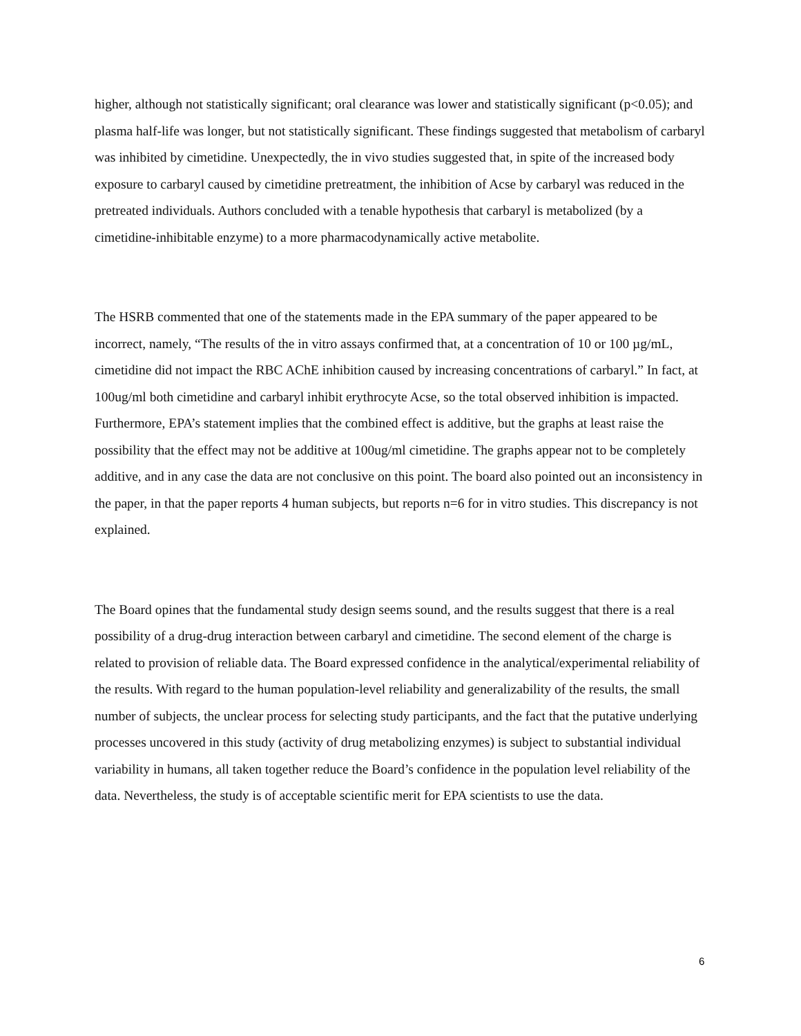higher, although not statistically significant; oral clearance was lower and statistically significant (p<0.05); and plasma half-life was longer, but not statistically significant. These findings suggested that metabolism of carbaryl was inhibited by cimetidine. Unexpectedly, the in vivo studies suggested that, in spite of the increased body exposure to carbaryl caused by cimetidine pretreatment, the inhibition of Acse by carbaryl was reduced in the pretreated individuals. Authors concluded with a tenable hypothesis that carbaryl is metabolized (by a cimetidine-inhibitable enzyme) to a more pharmacodynamically active metabolite.
The HSRB commented that one of the statements made in the EPA summary of the paper appeared to be incorrect, namely, “The results of the in vitro assays confirmed that, at a concentration of 10 or 100 µg/mL, cimetidine did not impact the RBC AChE inhibition caused by increasing concentrations of carbaryl.” In fact, at 100ug/ml both cimetidine and carbaryl inhibit erythrocyte Acse, so the total observed inhibition is impacted. Furthermore, EPA’s statement implies that the combined effect is additive, but the graphs at least raise the possibility that the effect may not be additive at 100ug/ml cimetidine. The graphs appear not to be completely additive, and in any case the data are not conclusive on this point. The board also pointed out an inconsistency in the paper, in that the paper reports 4 human subjects, but reports n=6 for in vitro studies. This discrepancy is not explained.
The Board opines that the fundamental study design seems sound, and the results suggest that there is a real possibility of a drug-drug interaction between carbaryl and cimetidine. The second element of the charge is related to provision of reliable data. The Board expressed confidence in the analytical/experimental reliability of the results. With regard to the human population-level reliability and generalizability of the results, the small number of subjects, the unclear process for selecting study participants, and the fact that the putative underlying processes uncovered in this study (activity of drug metabolizing enzymes) is subject to substantial individual variability in humans, all taken together reduce the Board’s confidence in the population level reliability of the data. Nevertheless, the study is of acceptable scientific merit for EPA scientists to use the data.
6